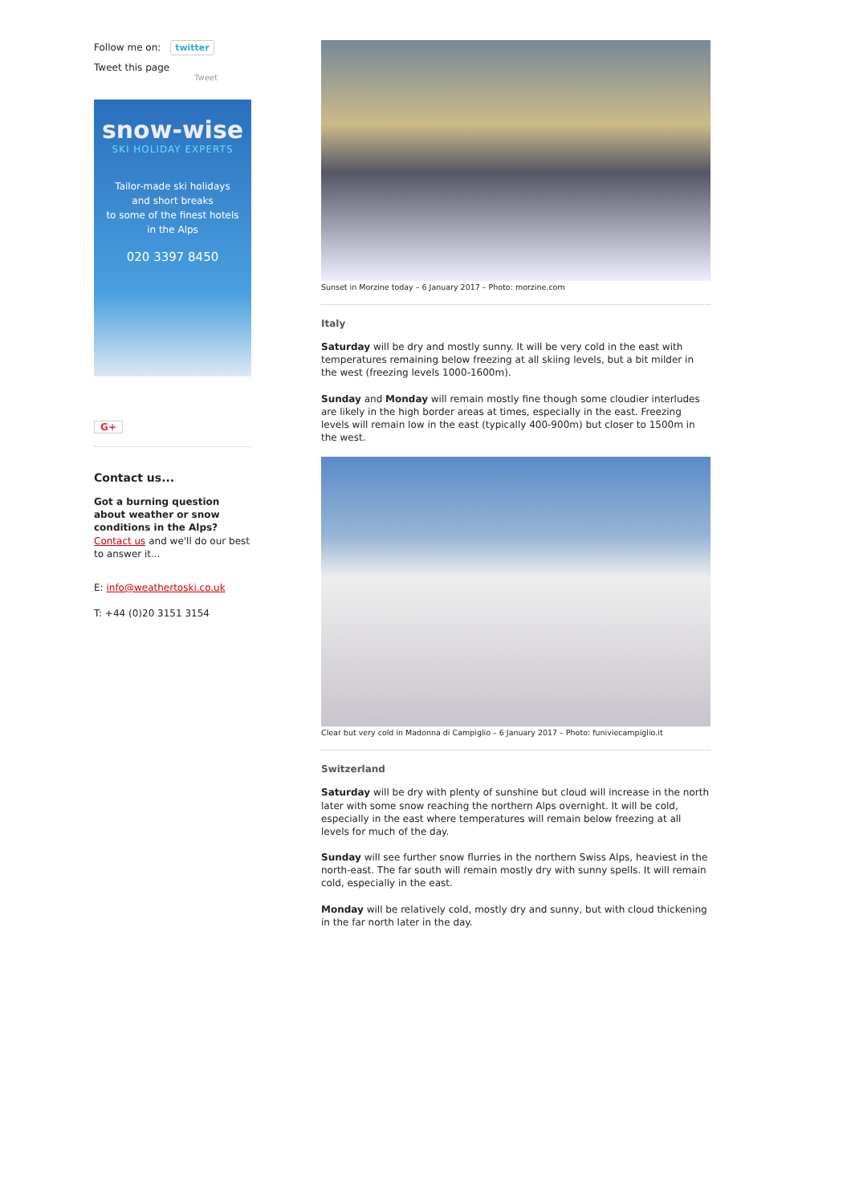Follow me on: twitter
Tweet this page
Tweet
snow-wise
SKI HOLIDAY EXPERTS
Tailor-made ski holidays
and short breaks
to some of the finest hotels
in the Alps
020 3397 8450
G+
Contact us...
Got a burning question about weather or snow conditions in the Alps?
Contact us and we'll do our best to answer it...
E: info@weathertoski.co.uk
T: +44 (0)20 3151 3154
Sunset in Morzine today – 6 January 2017 – Photo: morzine.com
Italy
Saturday will be dry and mostly sunny. It will be very cold in the east with temperatures remaining below freezing at all skiing levels, but a bit milder in the west (freezing levels 1000-1600m).
Sunday and Monday will remain mostly fine though some cloudier interludes are likely in the high border areas at times, especially in the east. Freezing levels will remain low in the east (typically 400-900m) but closer to 1500m in the west.
Clear but very cold in Madonna di Campiglio – 6 January 2017 – Photo: funiviecampiglio.it
Switzerland
Saturday will be dry with plenty of sunshine but cloud will increase in the north later with some snow reaching the northern Alps overnight. It will be cold, especially in the east where temperatures will remain below freezing at all levels for much of the day.
Sunday will see further snow flurries in the northern Swiss Alps, heaviest in the north-east. The far south will remain mostly dry with sunny spells. It will remain cold, especially in the east.
Monday will be relatively cold, mostly dry and sunny, but with cloud thickening in the far north later in the day.